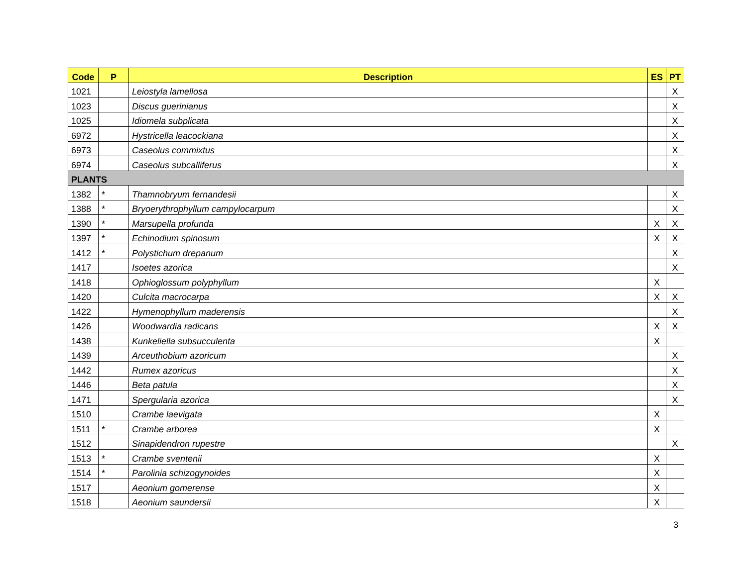| Code | P | Description | ES | PT |
| --- | --- | --- | --- | --- |
| 1021 | | Leiostyla lamellosa | | X |
| 1023 | | Discus guerinianus | | X |
| 1025 | | Idiomela subplicata | | X |
| 6972 | | Hystricella leacockiana | | X |
| 6973 | | Caseolus commixtus | | X |
| 6974 | | Caseolus subcalliferus | | X |
| PLANTS | | | | |
| 1382 | * | Thamnobryum fernandesii | | X |
| 1388 | * | Bryoerythrophyllum campylocarpum | | X |
| 1390 | * | Marsupella profunda | X | X |
| 1397 | * | Echinodium spinosum | X | X |
| 1412 | * | Polystichum drepanum | | X |
| 1417 | | Isoetes azorica | | X |
| 1418 | | Ophioglossum polyphyllum | X | |
| 1420 | | Culcita macrocarpa | X | X |
| 1422 | | Hymenophyllum maderensis | | X |
| 1426 | | Woodwardia radicans | X | X |
| 1438 | | Kunkeliella subsucculenta | X | |
| 1439 | | Arceuthobium azoricum | | X |
| 1442 | | Rumex azoricus | | X |
| 1446 | | Beta patula | | X |
| 1471 | | Spergularia azorica | | X |
| 1510 | | Crambe laevigata | X | |
| 1511 | * | Crambe arborea | X | |
| 1512 | | Sinapidendron rupestre | | X |
| 1513 | * | Crambe sventenii | X | |
| 1514 | * | Parolinia schizogynoides | X | |
| 1517 | | Aeonium gomerense | X | |
| 1518 | | Aeonium saundersii | X | |
3